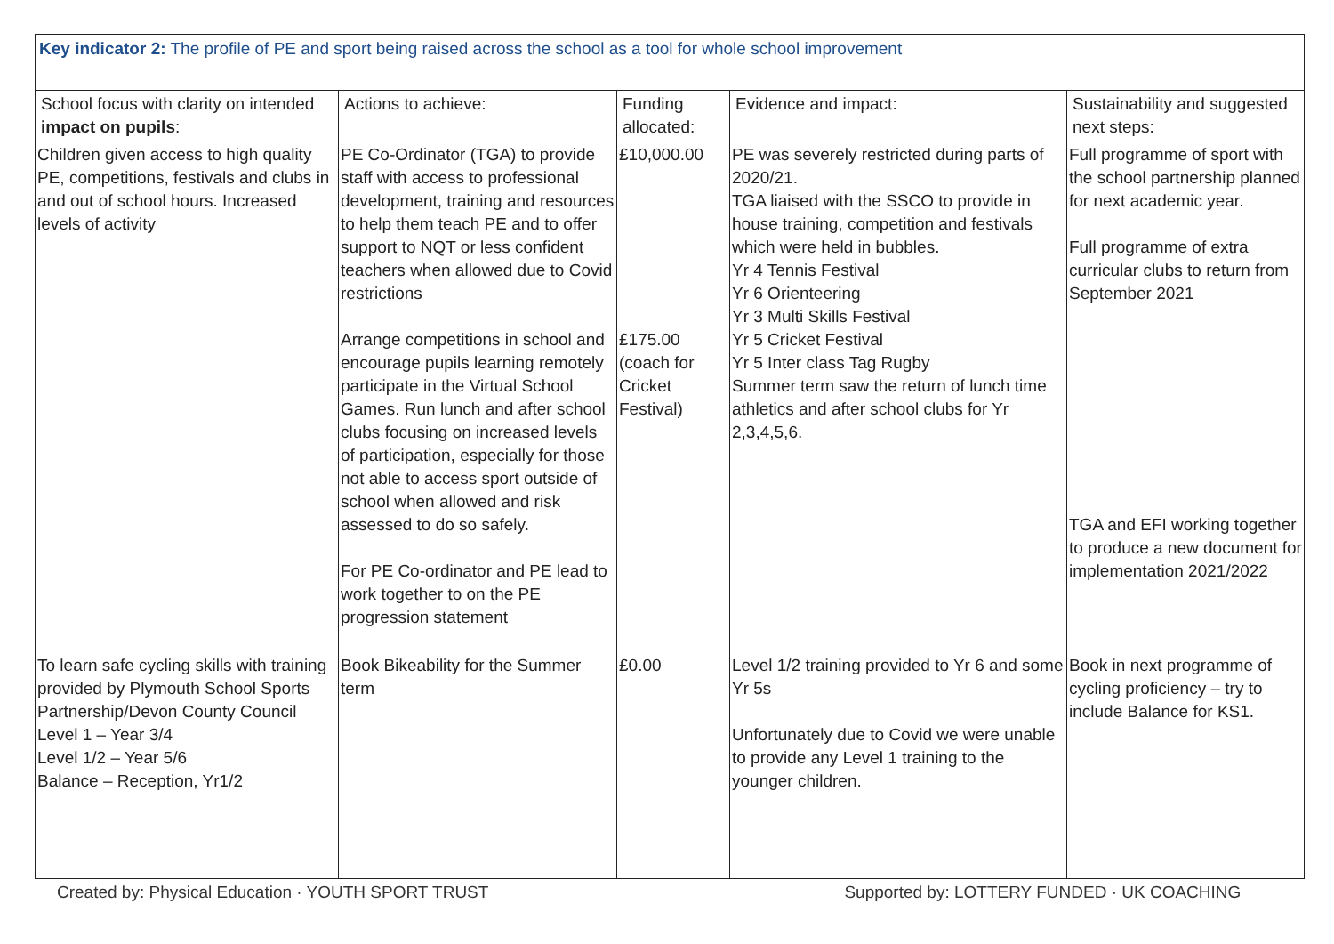| Key indicator 2: The profile of PE and sport being raised across the school as a tool for whole school improvement | | | | |
| School focus with clarity on intended impact on pupils : | Actions to achieve: | Funding allocated: | Evidence and impact: | Sustainability and suggested next steps: |
| Children given access to high quality PE, competitions, festivals and clubs in and out of school hours. Increased levels of activity | PE Co-Ordinator (TGA) to provide staff with access to professional development, training and resources to help them teach PE and to offer support to NQT or less confident teachers when allowed due to Covid restrictions Arrange competitions in school and encourage pupils learning remotely participate in the Virtual School Games. Run lunch and after school clubs focusing on increased levels of participation, especially for those not able to access sport outside of school when allowed and risk assessed to do so safely. For PE Co-ordinator and PE lead to work together to on the PE progression statement | £10,000.00 £175.00 (coach for Cricket Festival) | PE was severely restricted during parts of 2020/21. TGA liaised with the SSCO to provide in house training, competition and festivals which were held in bubbles. Yr 4 Tennis Festival Yr 6 Orienteering Yr 3 Multi Skills Festival Yr 5 Cricket Festival Yr 5 Inter class Tag Rugby Summer term saw the return of lunch time athletics and after school clubs for Yr 2,3,4,5,6. | Full programme of sport with the school partnership planned for next academic year. Full programme of extra curricular clubs to return from September 2021 TGA and EFI working together to produce a new document for implementation 2021/2022 |
| To learn safe cycling skills with training provided by Plymouth School Sports Partnership/Devon County Council Level 1 – Year 3/4 Level 1/2 – Year 5/6 Balance – Reception, Yr1/2 | Book Bikeability for the Summer term | £0.00 | Level 1/2 training provided to Yr 6 and some Yr 5s Unfortunately due to Covid we were unable to provide any Level 1 training to the younger children. | Book in next programme of cycling proficiency – try to include Balance for KS1. |
Created by: Physical Education · YOUTH SPORT TRUST Supported by: LOTTERY FUNDED · UK COACHING